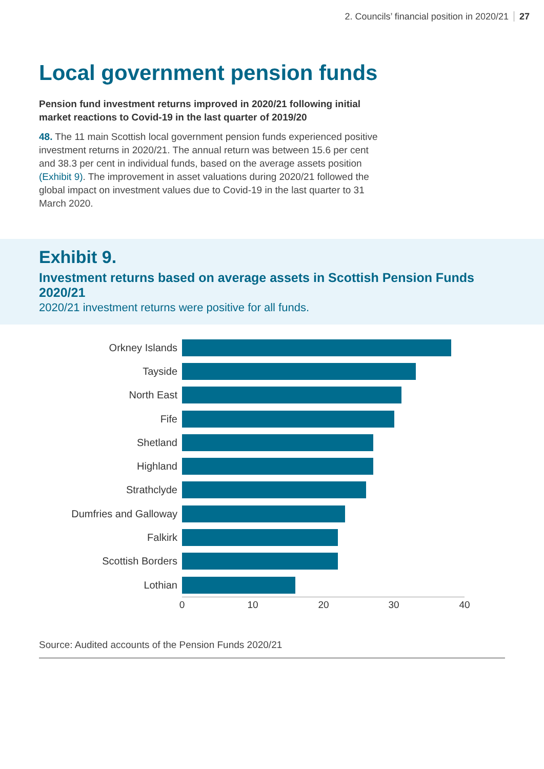2. Councils’ financial position in 2020/21 27
Local government pension funds
Pension fund investment returns improved in 2020/21 following initial market reactions to Covid-19 in the last quarter of 2019/20
48. The 11 main Scottish local government pension funds experienced positive investment returns in 2020/21. The annual return was between 15.6 per cent and 38.3 per cent in individual funds, based on the average assets position (Exhibit 9). The improvement in asset valuations during 2020/21 followed the global impact on investment values due to Covid-19 in the last quarter to 31 March 2020.
Exhibit 9.
Investment returns based on average assets in Scottish Pension Funds 2020/21
2020/21 investment returns were positive for all funds.
Orkney Islands
Tayside
North East
Fife
Shetland
Highland
Strathclyde
Dumfries and Galloway
Falkirk
Scottish Borders
Lothian
0 10 20 30 40
Source: Audited accounts of the Pension Funds 2020/21